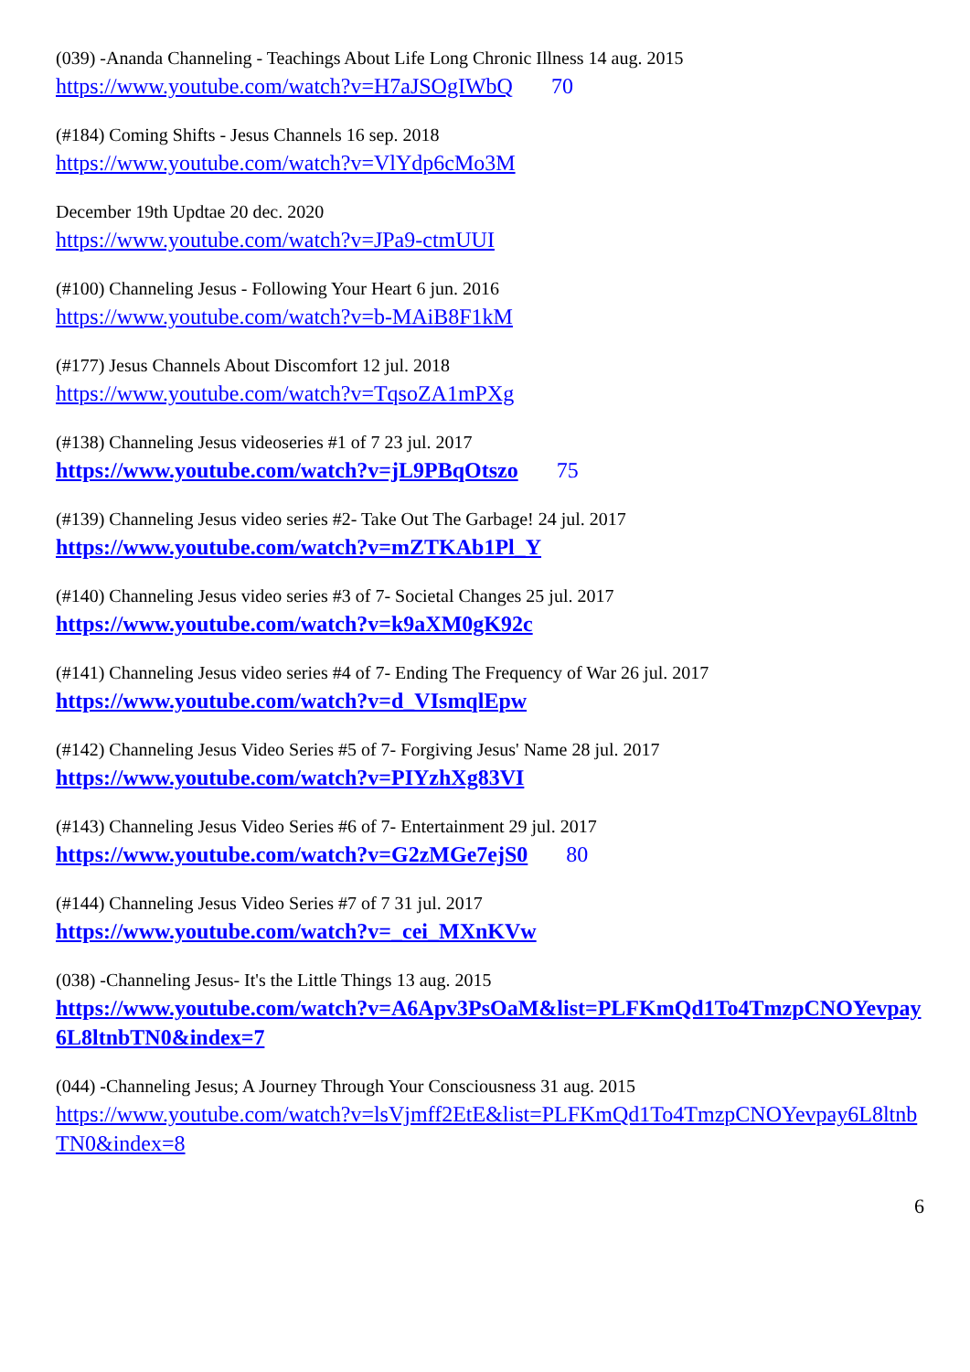(039) -Ananda Channeling - Teachings About Life Long Chronic Illness 14 aug. 2015
https://www.youtube.com/watch?v=H7aJSOgIWbQ 70
(#184) Coming Shifts - Jesus Channels 16 sep. 2018
https://www.youtube.com/watch?v=VlYdp6cMo3M
December 19th Updtae 20 dec. 2020
https://www.youtube.com/watch?v=JPa9-ctmUUI
(#100) Channeling Jesus - Following Your Heart 6 jun. 2016
https://www.youtube.com/watch?v=b-MAiB8F1kM
(#177) Jesus Channels About Discomfort 12 jul. 2018
https://www.youtube.com/watch?v=TqsoZA1mPXg
(#138) Channeling Jesus videoseries #1 of 7 23 jul. 2017
https://www.youtube.com/watch?v=jL9PBqOtszo 75
(#139) Channeling Jesus video series #2- Take Out The Garbage! 24 jul. 2017
https://www.youtube.com/watch?v=mZTKAb1Pl_Y
(#140) Channeling Jesus video series #3 of 7- Societal Changes 25 jul. 2017
https://www.youtube.com/watch?v=k9aXM0gK92c
(#141) Channeling Jesus video series #4 of 7- Ending The Frequency of War 26 jul. 2017
https://www.youtube.com/watch?v=d_VIsmqlEpw
(#142) Channeling Jesus Video Series #5 of 7- Forgiving Jesus' Name 28 jul. 2017
https://www.youtube.com/watch?v=PIYzhXg83VI
(#143) Channeling Jesus Video Series #6 of 7- Entertainment 29 jul. 2017
https://www.youtube.com/watch?v=G2zMGe7ejS0 80
(#144) Channeling Jesus Video Series #7 of 7 31 jul. 2017
https://www.youtube.com/watch?v=_cei_MXnKVw
(038) -Channeling Jesus- It's the Little Things 13 aug. 2015
https://www.youtube.com/watch?v=A6Apv3PsOaM&list=PLFKmQd1To4TmzpCNOYevpay6L8ltnbTN0&index=7
(044) -Channeling Jesus; A Journey Through Your Consciousness 31 aug. 2015
https://www.youtube.com/watch?v=lsVjmff2EtE&list=PLFKmQd1To4TmzpCNOYevpay6L8ltnbTN0&index=8
6